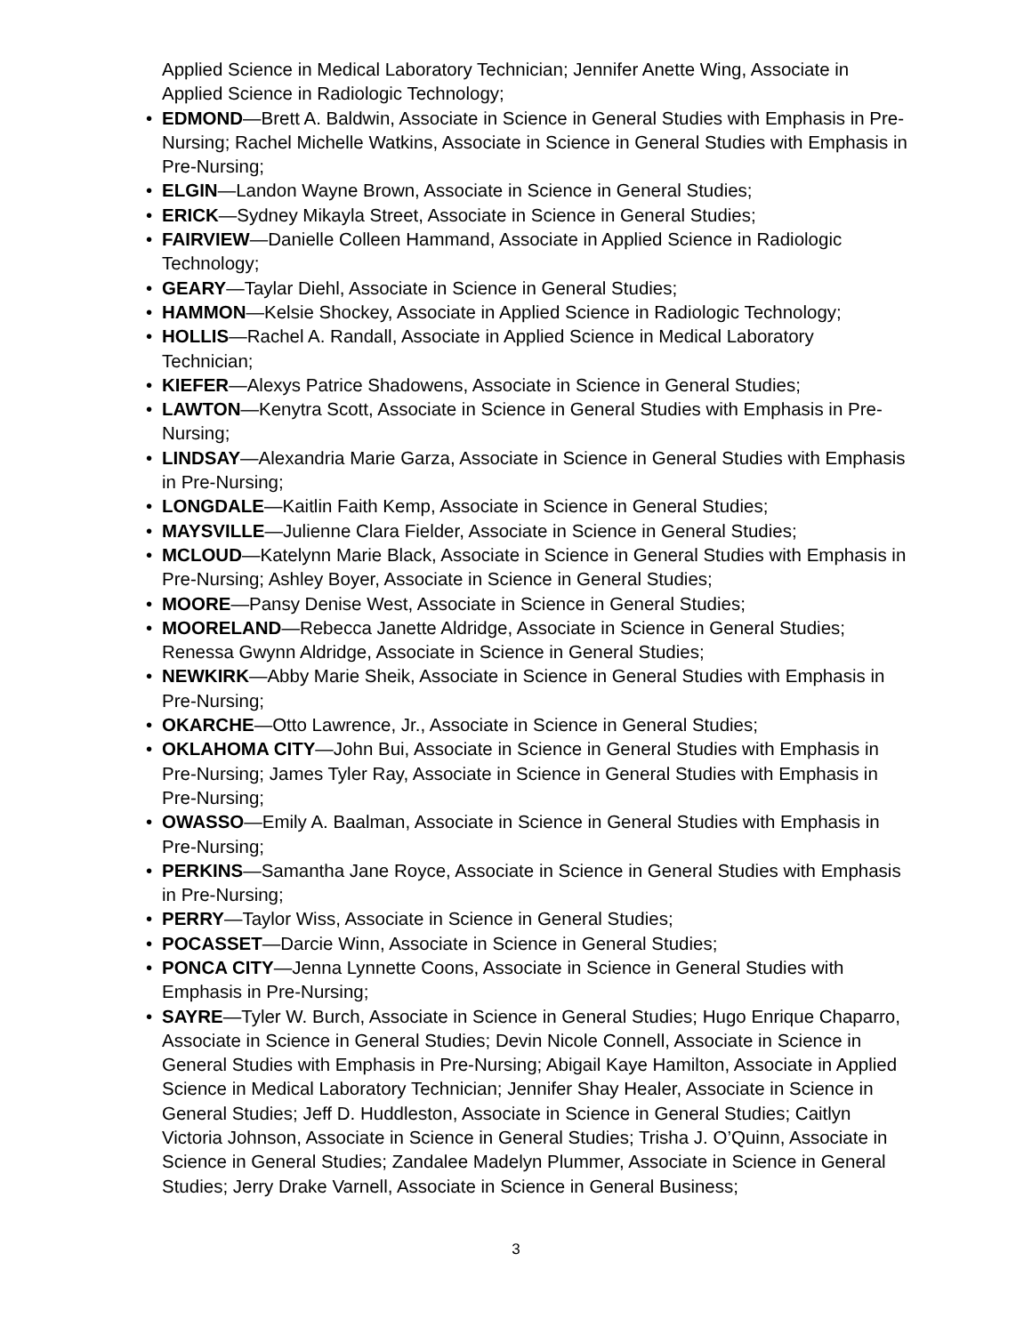Applied Science in Medical Laboratory Technician; Jennifer Anette Wing, Associate in Applied Science in Radiologic Technology;
• EDMOND—Brett A. Baldwin, Associate in Science in General Studies with Emphasis in Pre-Nursing; Rachel Michelle Watkins, Associate in Science in General Studies with Emphasis in Pre-Nursing;
• ELGIN—Landon Wayne Brown, Associate in Science in General Studies;
• ERICK—Sydney Mikayla Street, Associate in Science in General Studies;
• FAIRVIEW—Danielle Colleen Hammand, Associate in Applied Science in Radiologic Technology;
• GEARY—Taylar Diehl, Associate in Science in General Studies;
• HAMMON—Kelsie Shockey, Associate in Applied Science in Radiologic Technology;
• HOLLIS—Rachel A. Randall, Associate in Applied Science in Medical Laboratory Technician;
• KIEFER—Alexys Patrice Shadowens, Associate in Science in General Studies;
• LAWTON—Kenytra Scott, Associate in Science in General Studies with Emphasis in Pre-Nursing;
• LINDSAY—Alexandria Marie Garza, Associate in Science in General Studies with Emphasis in Pre-Nursing;
• LONGDALE—Kaitlin Faith Kemp, Associate in Science in General Studies;
• MAYSVILLE—Julienne Clara Fielder, Associate in Science in General Studies;
• MCLOUD—Katelynn Marie Black, Associate in Science in General Studies with Emphasis in Pre-Nursing; Ashley Boyer, Associate in Science in General Studies;
• MOORE—Pansy Denise West, Associate in Science in General Studies;
• MOORELAND—Rebecca Janette Aldridge, Associate in Science in General Studies; Renessa Gwynn Aldridge, Associate in Science in General Studies;
• NEWKIRK—Abby Marie Sheik, Associate in Science in General Studies with Emphasis in Pre-Nursing;
• OKARCHE—Otto Lawrence, Jr., Associate in Science in General Studies;
• OKLAHOMA CITY—John Bui, Associate in Science in General Studies with Emphasis in Pre-Nursing; James Tyler Ray, Associate in Science in General Studies with Emphasis in Pre-Nursing;
• OWASSO—Emily A. Baalman, Associate in Science in General Studies with Emphasis in Pre-Nursing;
• PERKINS—Samantha Jane Royce, Associate in Science in General Studies with Emphasis in Pre-Nursing;
• PERRY—Taylor Wiss, Associate in Science in General Studies;
• POCASSET—Darcie Winn, Associate in Science in General Studies;
• PONCA CITY—Jenna Lynnette Coons, Associate in Science in General Studies with Emphasis in Pre-Nursing;
• SAYRE—Tyler W. Burch, Associate in Science in General Studies; Hugo Enrique Chaparro, Associate in Science in General Studies; Devin Nicole Connell, Associate in Science in General Studies with Emphasis in Pre-Nursing; Abigail Kaye Hamilton, Associate in Applied Science in Medical Laboratory Technician; Jennifer Shay Healer, Associate in Science in General Studies; Jeff D. Huddleston, Associate in Science in General Studies; Caitlyn Victoria Johnson, Associate in Science in General Studies; Trisha J. O’Quinn, Associate in Science in General Studies; Zandalee Madelyn Plummer, Associate in Science in General Studies; Jerry Drake Varnell, Associate in Science in General Business;
3